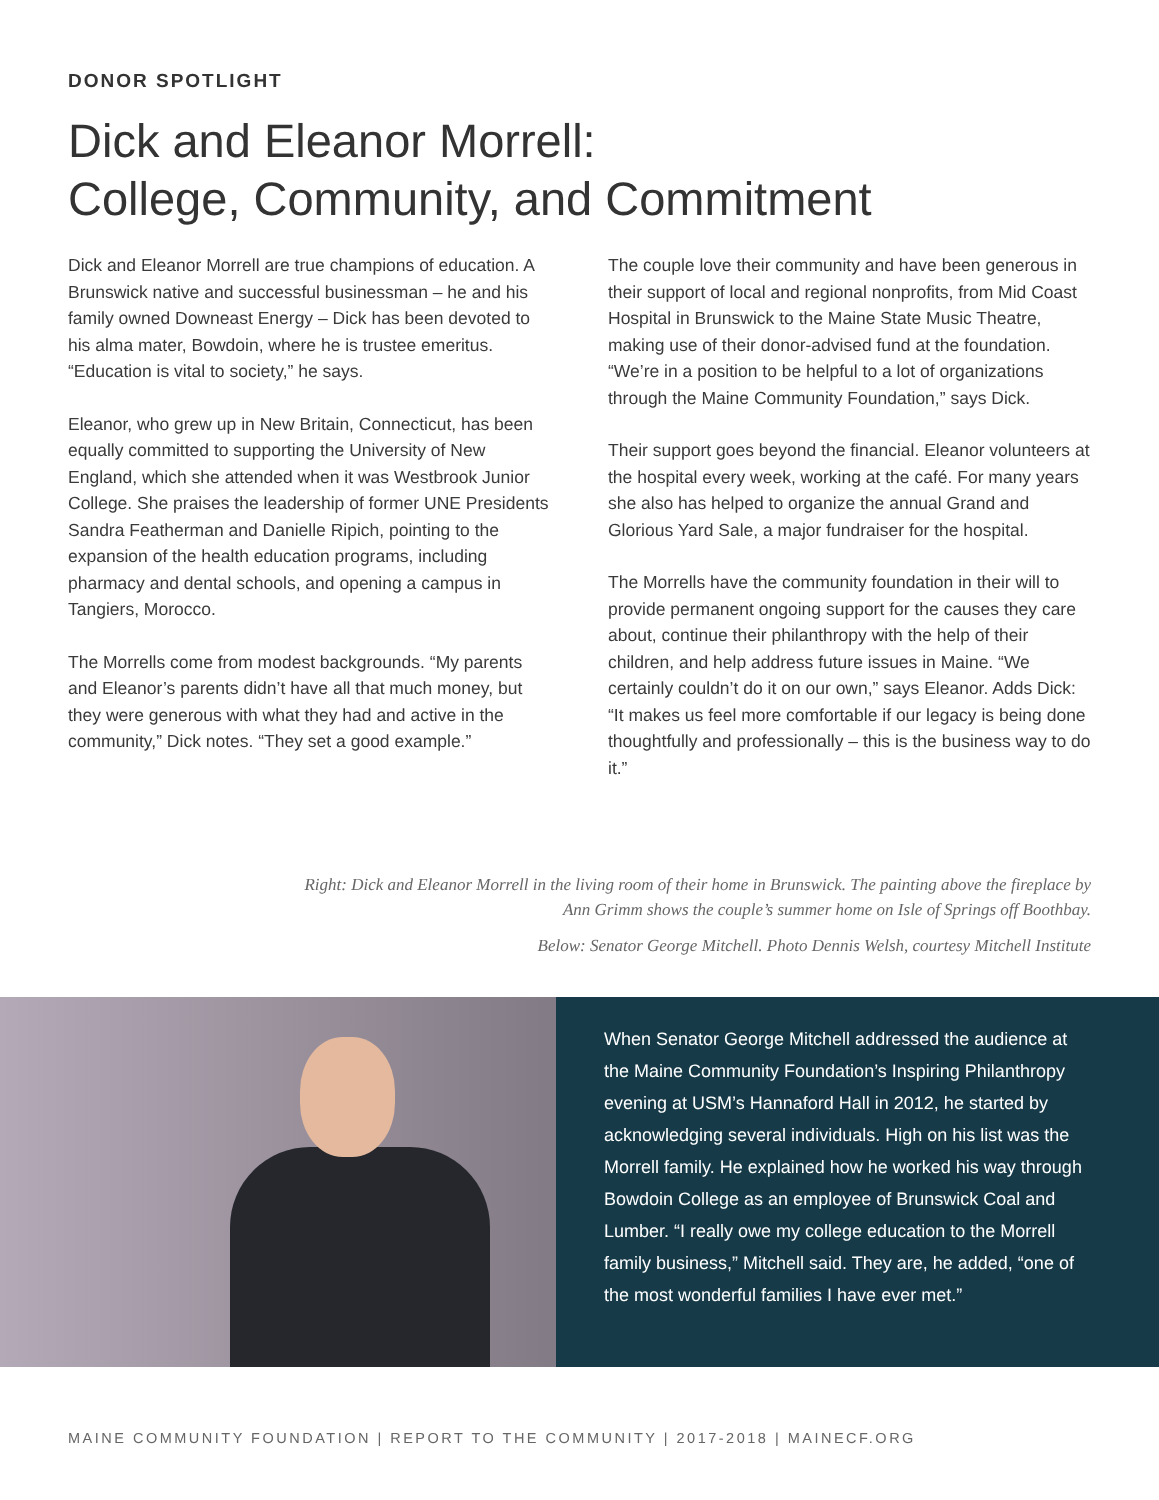DONOR SPOTLIGHT
Dick and Eleanor Morrell:
College, Community, and Commitment
Dick and Eleanor Morrell are true champions of education. A Brunswick native and successful businessman – he and his family owned Downeast Energy – Dick has been devoted to his alma mater, Bowdoin, where he is trustee emeritus. “Education is vital to society,” he says.
Eleanor, who grew up in New Britain, Connecticut, has been equally committed to supporting the University of New England, which she attended when it was Westbrook Junior College. She praises the leadership of former UNE Presidents Sandra Featherman and Danielle Ripich, pointing to the expansion of the health education programs, including pharmacy and dental schools, and opening a campus in Tangiers, Morocco.
The Morrells come from modest backgrounds. “My parents and Eleanor’s parents didn’t have all that much money, but they were generous with what they had and active in the community,” Dick notes. “They set a good example.”
The couple love their community and have been generous in their support of local and regional nonprofits, from Mid Coast Hospital in Brunswick to the Maine State Music Theatre, making use of their donor-advised fund at the foundation. “We’re in a position to be helpful to a lot of organizations through the Maine Community Foundation,” says Dick.
Their support goes beyond the financial. Eleanor volunteers at the hospital every week, working at the café. For many years she also has helped to organize the annual Grand and Glorious Yard Sale, a major fundraiser for the hospital.
The Morrells have the community foundation in their will to provide permanent ongoing support for the causes they care about, continue their philanthropy with the help of their children, and help address future issues in Maine. “We certainly couldn’t do it on our own,” says Eleanor. Adds Dick: “It makes us feel more comfortable if our legacy is being done thoughtfully and professionally – this is the business way to do it.”
Right: Dick and Eleanor Morrell in the living room of their home in Brunswick. The painting above the fireplace by Ann Grimm shows the couple’s summer home on Isle of Springs off Boothbay.
Below: Senator George Mitchell. Photo Dennis Welsh, courtesy Mitchell Institute
When Senator George Mitchell addressed the audience at the Maine Community Foundation’s Inspiring Philanthropy evening at USM’s Hannaford Hall in 2012, he started by acknowledging several individuals. High on his list was the Morrell family. He explained how he worked his way through Bowdoin College as an employee of Brunswick Coal and Lumber. “I really owe my college education to the Morrell family business,” Mitchell said. They are, he added, “one of the most wonderful families I have ever met.”
MAINE COMMUNITY FOUNDATION | REPORT TO THE COMMUNITY | 2017-2018 | MAINECF.ORG